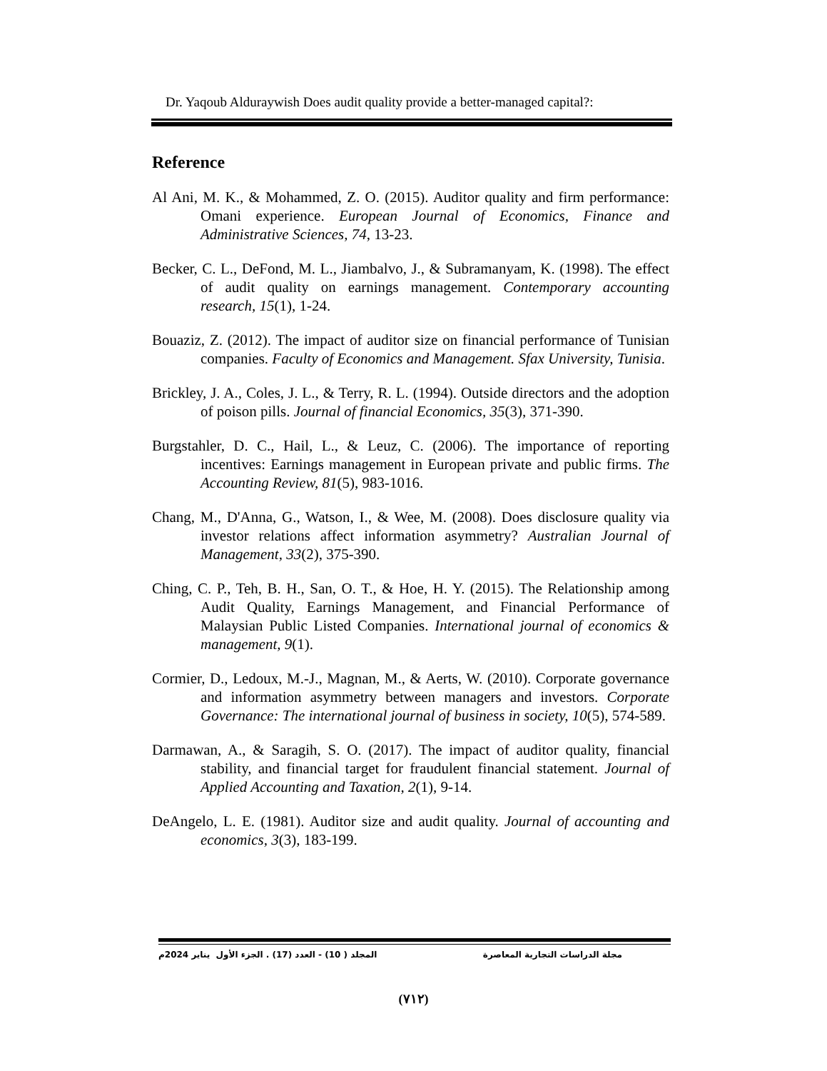Dr. Yaqoub Alduraywish Does audit quality provide a better-managed capital?:
Reference
Al Ani, M. K., & Mohammed, Z. O. (2015). Auditor quality and firm performance: Omani experience. European Journal of Economics, Finance and Administrative Sciences, 74, 13-23.
Becker, C. L., DeFond, M. L., Jiambalvo, J., & Subramanyam, K. (1998). The effect of audit quality on earnings management. Contemporary accounting research, 15(1), 1-24.
Bouaziz, Z. (2012). The impact of auditor size on financial performance of Tunisian companies. Faculty of Economics and Management. Sfax University, Tunisia.
Brickley, J. A., Coles, J. L., & Terry, R. L. (1994). Outside directors and the adoption of poison pills. Journal of financial Economics, 35(3), 371-390.
Burgstahler, D. C., Hail, L., & Leuz, C. (2006). The importance of reporting incentives: Earnings management in European private and public firms. The Accounting Review, 81(5), 983-1016.
Chang, M., D'Anna, G., Watson, I., & Wee, M. (2008). Does disclosure quality via investor relations affect information asymmetry? Australian Journal of Management, 33(2), 375-390.
Ching, C. P., Teh, B. H., San, O. T., & Hoe, H. Y. (2015). The Relationship among Audit Quality, Earnings Management, and Financial Performance of Malaysian Public Listed Companies. International journal of economics & management, 9(1).
Cormier, D., Ledoux, M.-J., Magnan, M., & Aerts, W. (2010). Corporate governance and information asymmetry between managers and investors. Corporate Governance: The international journal of business in society, 10(5), 574-589.
Darmawan, A., & Saragih, S. O. (2017). The impact of auditor quality, financial stability, and financial target for fraudulent financial statement. Journal of Applied Accounting and Taxation, 2(1), 9-14.
DeAngelo, L. E. (1981). Auditor size and audit quality. Journal of accounting and economics, 3(3), 183-199.
مجلة الدراسات التجارية المعاصرة المجلد ( 10) - العدد (17) . الجزء الأول يناير 2024م
(٧١٢)